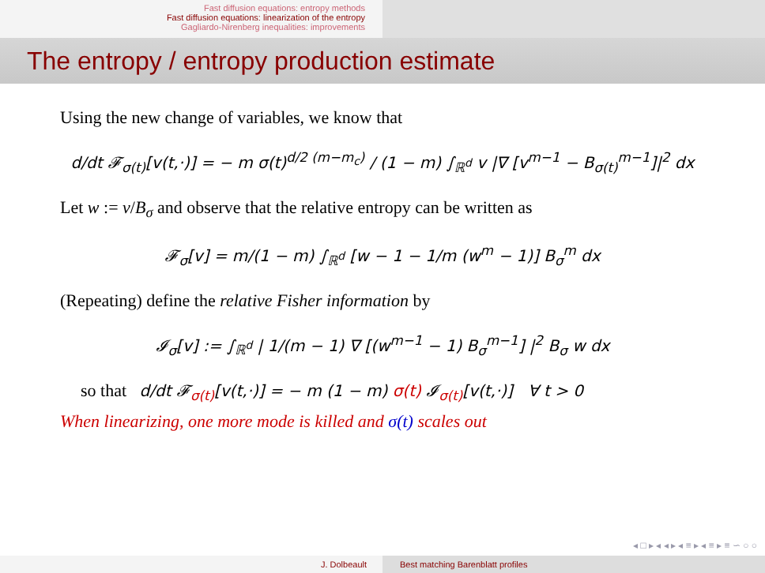Fast diffusion equations: entropy methods
Fast diffusion equations: linearization of the entropy
Gagliardo-Nirenberg inequalities: improvements
The entropy / entropy production estimate
Using the new change of variables, we know that
d/dt 𝓕<sub>σ(t)</sub>[v(t,·)] = − m σ(t)<sup>d/2 (m−m<sub>c</sub>)</sup> / (1 − m) ∫<sub>ℝ<sup>d</sup></sub> v |∇ [v<sup>m−1</sup> − B<sub>σ(t)</sub><sup>m−1</sup>]|<sup>2</sup> dx
Let w := v/B<sub>σ</sub> and observe that the relative entropy can be written as
𝓕<sub>σ</sub>[v] = m/(1 − m) ∫<sub>ℝ<sup>d</sup></sub> [w − 1 − 1/m (w<sup>m</sup> − 1)] B<sub>σ</sub><sup>m</sup> dx
(Repeating) define the relative Fisher information by
𝓘<sub>σ</sub>[v] := ∫<sub>ℝ<sup>d</sup></sub> | 1/(m − 1) ∇ [(w<sup>m−1</sup> − 1) B<sub>σ</sub><sup>m−1</sup>] |<sup>2</sup> B<sub>σ</sub> w dx
so that d/dt 𝓕<sub>σ(t)</sub>[v(t,·)] = − m (1 − m) σ(t) 𝓘<sub>σ(t)</sub>[v(t,·)] ∀ t > 0
When linearizing, one more mode is killed and σ(t) scales out
◂ □ ▸ ◂ ◂ ▸ ◂ ≡ ▸ ◂ ≡ ▸ ≡ ∽ ○ ○
J. Dolbeault Best matching Barenblatt profiles